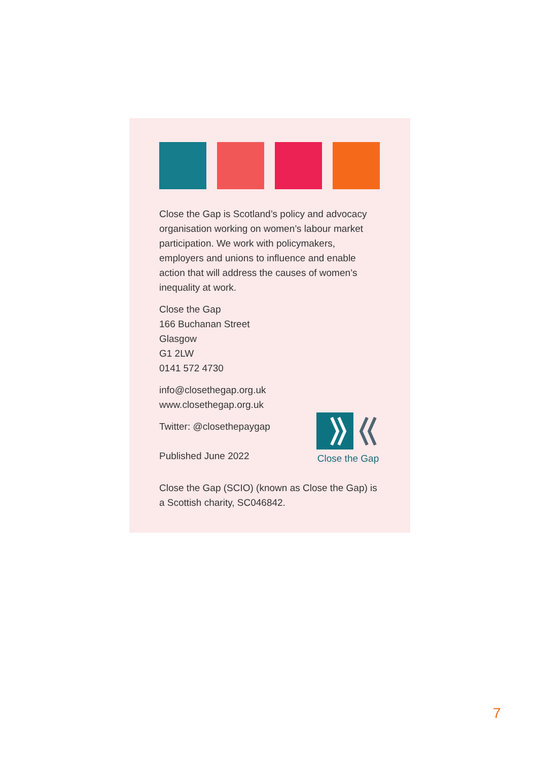Close the Gap is Scotland’s policy and advocacy organisation working on women’s labour market participation. We work with policymakers, employers and unions to influence and enable action that will address the causes of women’s inequality at work.
Close the Gap
166 Buchanan Street
Glasgow
G1 2LW
0141 572 4730
info@closethegap.org.uk
www.closethegap.org.uk
Twitter: @closethepaygap
Published June 2022
Close the Gap (SCIO) (known as Close the Gap) is a Scottish charity, SC046842.
Close the Gap
7